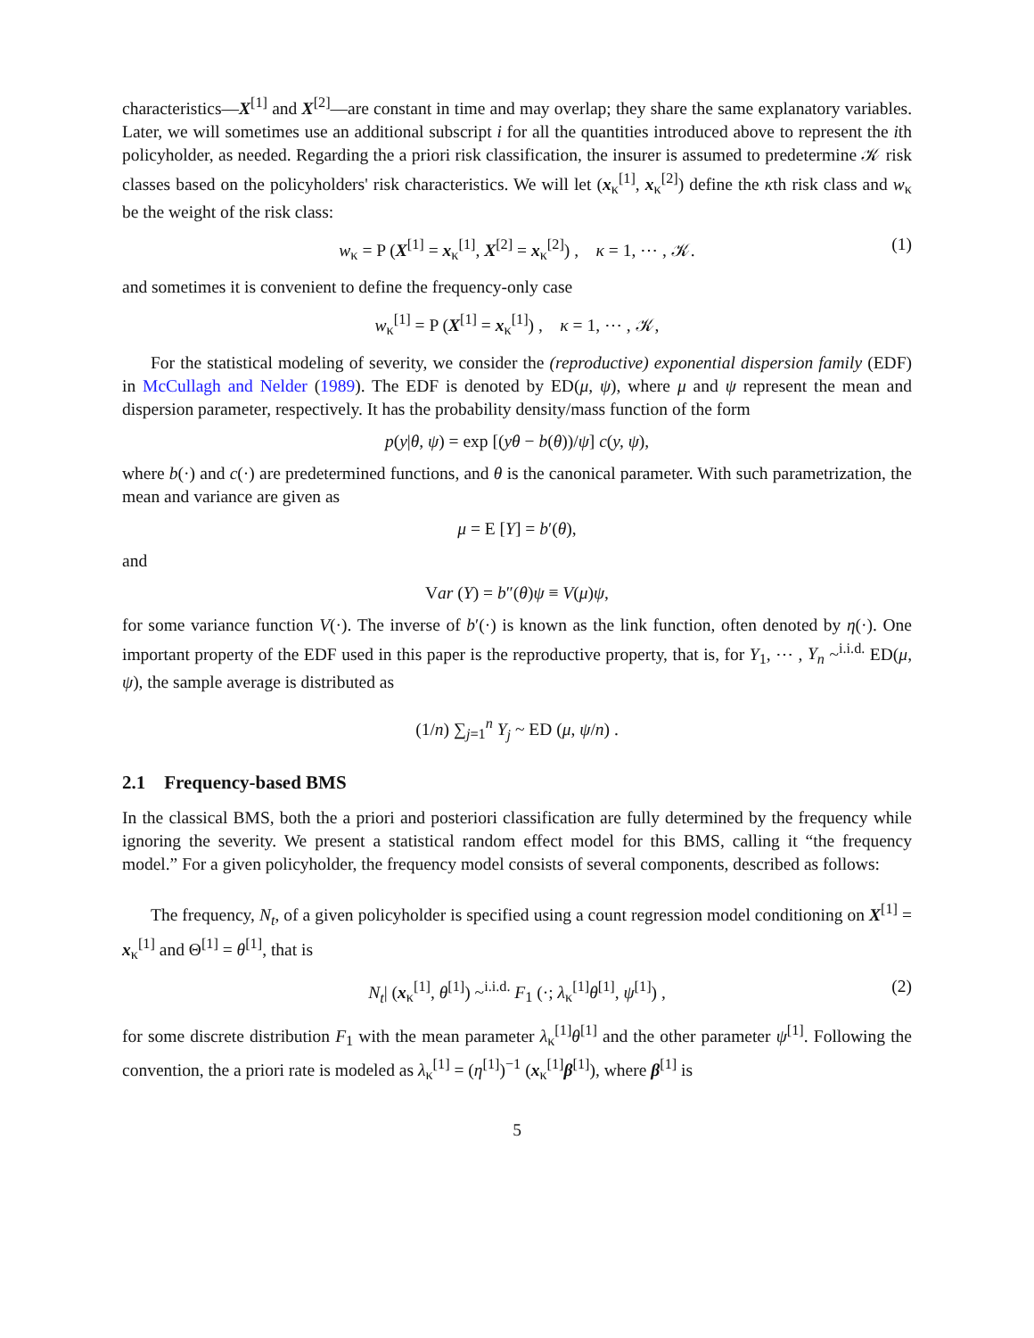characteristics—X<sup>[1]</sup> and X<sup>[2]</sup>—are constant in time and may overlap; they share the same explanatory variables. Later, we will sometimes use an additional subscript i for all the quantities introduced above to represent the ith policyholder, as needed. Regarding the a priori risk classification, the insurer is assumed to predetermine 𝒦 risk classes based on the policyholders' risk characteristics. We will let (x<sub>κ</sub><sup>[1]</sup>, x<sub>κ</sub><sup>[2]</sup>) define the κth risk class and w<sub>κ</sub> be the weight of the risk class:
w<sub>κ</sub> = P (X<sup>[1]</sup> = x<sub>κ</sub><sup>[1]</sup>, X<sup>[2]</sup> = x<sub>κ</sub><sup>[2]</sup>) , κ = 1, ⋯ , 𝒦. (1)
and sometimes it is convenient to define the frequency-only case
w<sub>κ</sub><sup>[1]</sup> = P (X<sup>[1]</sup> = x<sub>κ</sub><sup>[1]</sup>) , κ = 1, ⋯ , 𝒦,
For the statistical modeling of severity, we consider the (reproductive) exponential dispersion family (EDF) in McCullagh and Nelder (1989). The EDF is denoted by ED(μ, ψ), where μ and ψ represent the mean and dispersion parameter, respectively. It has the probability density/mass function of the form
p(y|θ, ψ) = exp [(yθ − b(θ))/ψ] c(y, ψ),
where b(·) and c(·) are predetermined functions, and θ is the canonical parameter. With such parametrization, the mean and variance are given as
μ = E [Y] = b′(θ),
and
Var (Y) = b″(θ)ψ ≡ V(μ)ψ,
for some variance function V(·). The inverse of b′(·) is known as the link function, often denoted by η(·). One important property of the EDF used in this paper is the reproductive property, that is, for Y<sub>1</sub>, ⋯ , Y<sub>n</sub> ~<sup>i.i.d.</sup> ED(μ, ψ), the sample average is distributed as
(1/n) ∑<sub>j=1</sub><sup>n</sup> Y<sub>j</sub> ~ ED (μ, ψ/n) .
2.1 Frequency-based BMS
In the classical BMS, both the a priori and posteriori classification are fully determined by the frequency while ignoring the severity. We present a statistical random effect model for this BMS, calling it “the frequency model.” For a given policyholder, the frequency model consists of several components, described as follows:
The frequency, N<sub>t</sub>, of a given policyholder is specified using a count regression model conditioning on X<sup>[1]</sup> = x<sub>κ</sub><sup>[1]</sup> and Θ<sup>[1]</sup> = θ<sup>[1]</sup>, that is
N<sub>t</sub>| (x<sub>κ</sub><sup>[1]</sup>, θ<sup>[1]</sup>) ~<sup>i.i.d.</sup> F<sub>1</sub> (·; λ<sub>κ</sub><sup>[1]</sup>θ<sup>[1]</sup>, ψ<sup>[1]</sup>) , (2)
for some discrete distribution F<sub>1</sub> with the mean parameter λ<sub>κ</sub><sup>[1]</sup>θ<sup>[1]</sup> and the other parameter ψ<sup>[1]</sup>. Following the convention, the a priori rate is modeled as λ<sub>κ</sub><sup>[1]</sup> = (η<sup>[1]</sup>)<sup>−1</sup> (x<sub>κ</sub><sup>[1]</sup>β<sup>[1]</sup>), where β<sup>[1]</sup> is
5